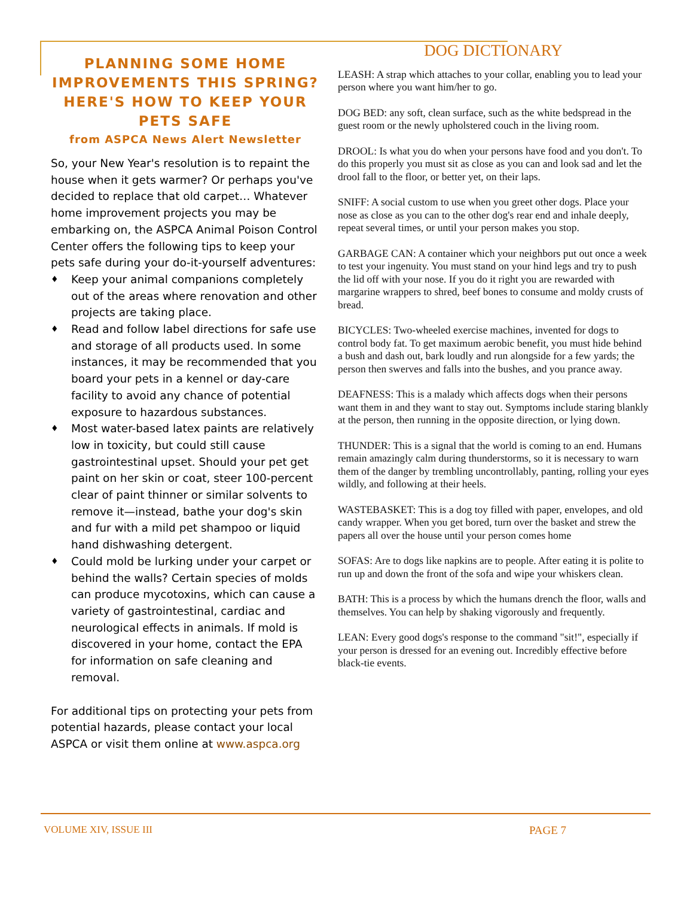PLANNING SOME HOME IMPROVEMENTS THIS SPRING? HERE'S HOW TO KEEP YOUR PETS SAFE
from ASPCA News Alert Newsletter
So, your New Year's resolution is to repaint the house when it gets warmer? Or perhaps you've decided to replace that old carpet… Whatever home improvement projects you may be embarking on, the ASPCA Animal Poison Control Center offers the following tips to keep your pets safe during your do-it-yourself adventures:
♦ Keep your animal companions completely out of the areas where renovation and other projects are taking place.
♦ Read and follow label directions for safe use and storage of all products used. In some instances, it may be recommended that you board your pets in a kennel or day-care facility to avoid any chance of potential exposure to hazardous substances.
♦ Most water-based latex paints are relatively low in toxicity, but could still cause gastrointestinal upset. Should your pet get paint on her skin or coat, steer 100-percent clear of paint thinner or similar solvents to remove it—instead, bathe your dog's skin and fur with a mild pet shampoo or liquid hand dishwashing detergent.
♦ Could mold be lurking under your carpet or behind the walls? Certain species of molds can produce mycotoxins, which can cause a variety of gastrointestinal, cardiac and neurological effects in animals. If mold is discovered in your home, contact the EPA for information on safe cleaning and removal.
For additional tips on protecting your pets from potential hazards, please contact your local ASPCA or visit them online at www.aspca.org
DOG DICTIONARY
LEASH: A strap which attaches to your collar, enabling you to lead your person where you want him/her to go.
DOG BED: any soft, clean surface, such as the white bedspread in the guest room or the newly upholstered couch in the living room.
DROOL: Is what you do when your persons have food and you don't. To do this properly you must sit as close as you can and look sad and let the drool fall to the floor, or better yet, on their laps.
SNIFF: A social custom to use when you greet other dogs. Place your nose as close as you can to the other dog's rear end and inhale deeply, repeat several times, or until your person makes you stop.
GARBAGE CAN: A container which your neighbors put out once a week to test your ingenuity. You must stand on your hind legs and try to push the lid off with your nose. If you do it right you are rewarded with
margarine wrappers to shred, beef bones to consume and moldy crusts of bread.
BICYCLES: Two-wheeled exercise machines, invented for dogs to control body fat. To get maximum aerobic benefit, you must hide behind a bush and dash out, bark loudly and run alongside for a few yards; the person then swerves and falls into the bushes, and you prance away.
DEAFNESS: This is a malady which affects dogs when their persons want them in and they want to stay out. Symptoms include staring blankly at the person, then running in the opposite direction, or lying down.
THUNDER: This is a signal that the world is coming to an end. Humans remain amazingly calm during thunderstorms, so it is necessary to warn them of the danger by trembling uncontrollably, panting, rolling your eyes wildly, and following at their heels.
WASTEBASKET: This is a dog toy filled with paper, envelopes, and old candy wrapper. When you get bored, turn over the basket and strew the papers all over the house until your person comes home
SOFAS: Are to dogs like napkins are to people. After eating it is polite to run up and down the front of the sofa and wipe your whiskers clean.
BATH: This is a process by which the humans drench the floor, walls and themselves. You can help by shaking vigorously and frequently.
LEAN: Every good dogs's response to the command "sit!", especially if your person is dressed for an evening out. Incredibly effective before black-tie events.
VOLUME XIV, ISSUE III PAGE 7